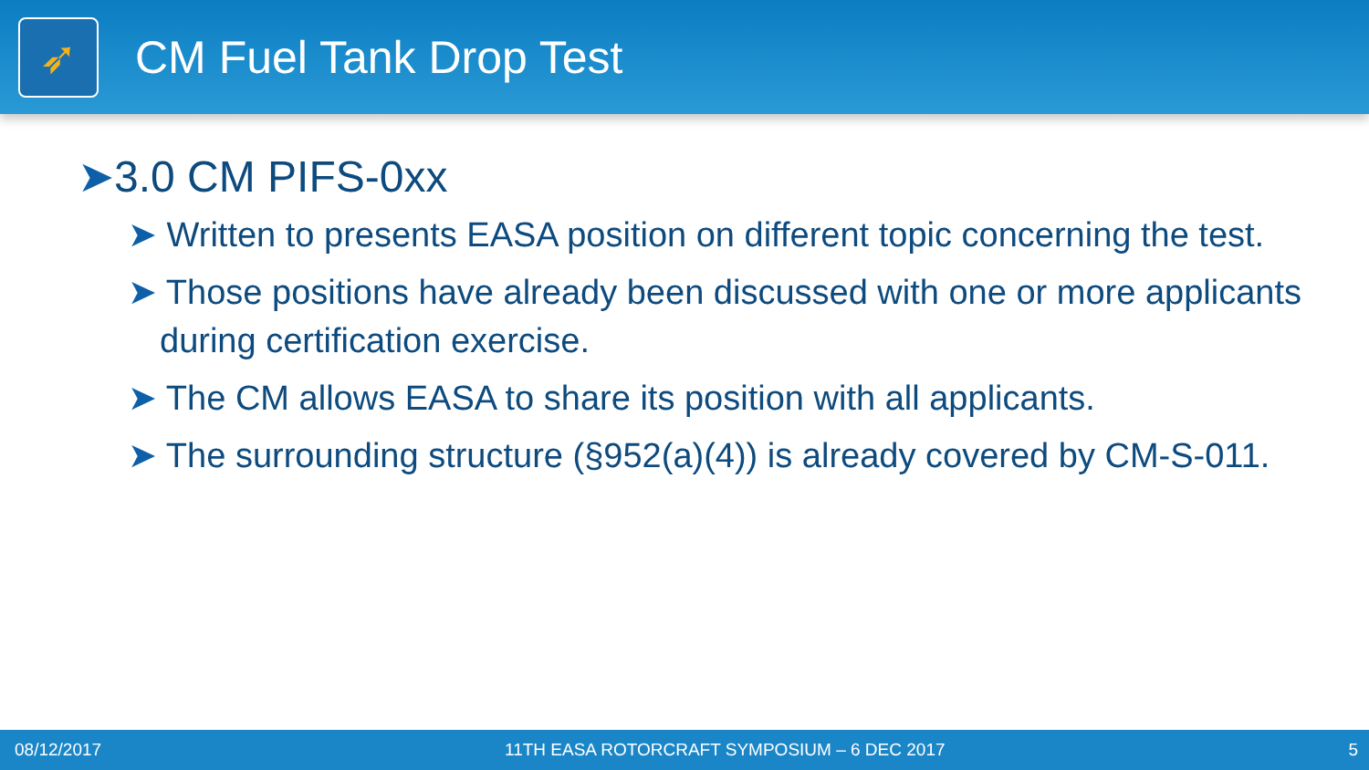➶
CM Fuel Tank Drop Test
➤3.0 CM PIFS-0xx
➤ Written to presents EASA position on different topic concerning the test.
➤ Those positions have already been discussed with one or more applicants during certification exercise.
➤ The CM allows EASA to share its position with all applicants.
➤ The surrounding structure (§952(a)(4)) is already covered by CM-S-011.
08/12/2017 11TH EASA ROTORCRAFT SYMPOSIUM – 6 DEC 2017 5